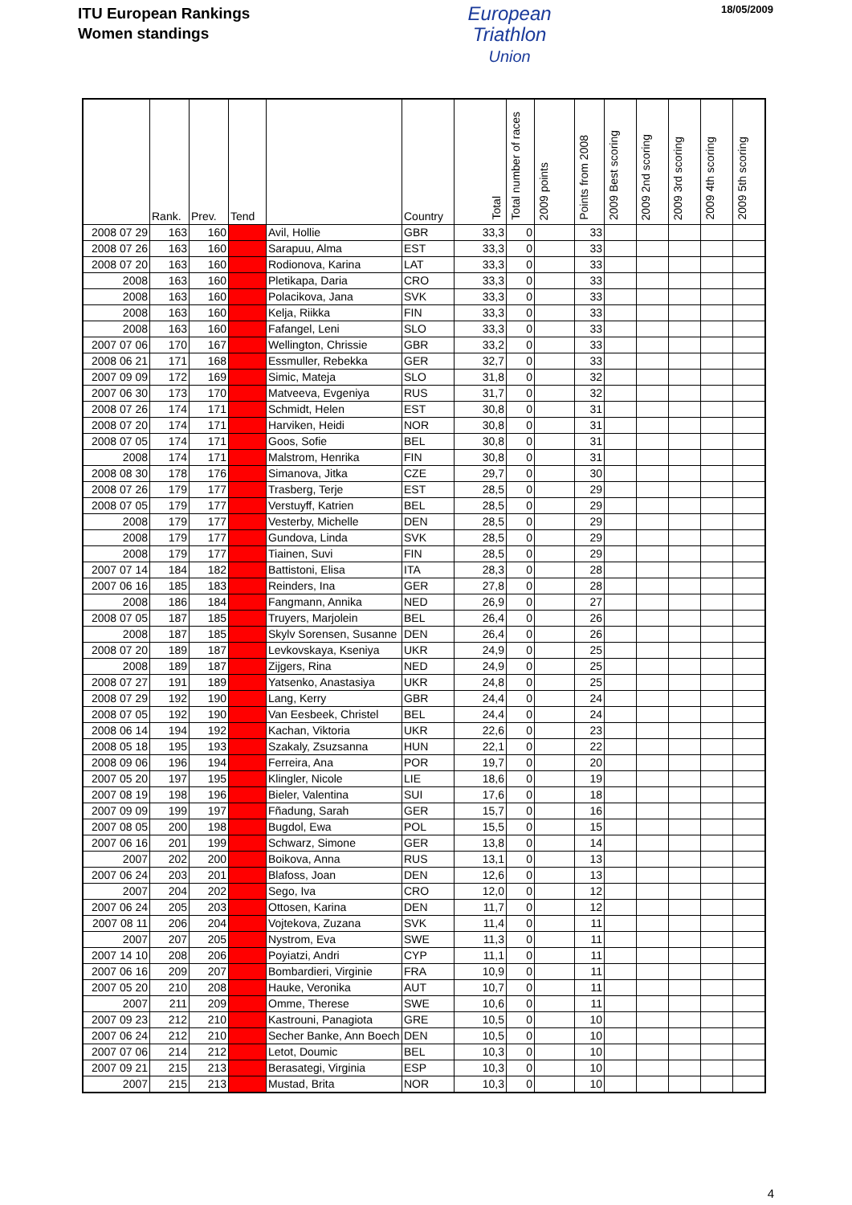ITU European Rankings
Women standings
European
Triathlon
Union
18/05/2009
| | Rank. | Prev. | Tend | | Country | Total | Total number of races | 2009 points | Points from 2008 | 2009 Best scoring | 2009 2nd scoring | 2009 3rd scoring | 2009 4th scoring | 2009 5th scoring |
| --- | --- | --- | --- | --- | --- | --- | --- | --- | --- | --- | --- | --- | --- | --- |
| 2008 07 29 | 163 | 160 | - | Avil, Hollie | GBR | 33,3 | 0 | | 33 | | | | | |
| 2008 07 26 | 163 | 160 | - | Sarapuu, Alma | EST | 33,3 | 0 | | 33 | | | | | |
| 2008 07 20 | 163 | 160 | - | Rodionova, Karina | LAT | 33,3 | 0 | | 33 | | | | | |
| 2008 | 163 | 160 | - | Pletikapa, Daria | CRO | 33,3 | 0 | | 33 | | | | | |
| 2008 | 163 | 160 | - | Polacikova, Jana | SVK | 33,3 | 0 | | 33 | | | | | |
| 2008 | 163 | 160 | - | Kelja, Riikka | FIN | 33,3 | 0 | | 33 | | | | | |
| 2008 | 163 | 160 | - | Fafangel, Leni | SLO | 33,3 | 0 | | 33 | | | | | |
| 2007 07 06 | 170 | 167 | - | Wellington, Chrissie | GBR | 33,2 | 0 | | 33 | | | | | |
| 2008 06 21 | 171 | 168 | - | Essmuller, Rebekka | GER | 32,7 | 0 | | 33 | | | | | |
| 2007 09 09 | 172 | 169 | - | Simic, Mateja | SLO | 31,8 | 0 | | 32 | | | | | |
| 2007 06 30 | 173 | 170 | - | Matveeva, Evgeniya | RUS | 31,7 | 0 | | 32 | | | | | |
| 2008 07 26 | 174 | 171 | - | Schmidt, Helen | EST | 30,8 | 0 | | 31 | | | | | |
| 2008 07 20 | 174 | 171 | - | Harviken, Heidi | NOR | 30,8 | 0 | | 31 | | | | | |
| 2008 07 05 | 174 | 171 | - | Goos, Sofie | BEL | 30,8 | 0 | | 31 | | | | | |
| 2008 | 174 | 171 | - | Malstrom, Henrika | FIN | 30,8 | 0 | | 31 | | | | | |
| 2008 08 30 | 178 | 176 | - | Simanova, Jitka | CZE | 29,7 | 0 | | 30 | | | | | |
| 2008 07 26 | 179 | 177 | - | Trasberg, Terje | EST | 28,5 | 0 | | 29 | | | | | |
| 2008 07 05 | 179 | 177 | - | Verstuyff, Katrien | BEL | 28,5 | 0 | | 29 | | | | | |
| 2008 | 179 | 177 | - | Vesterby, Michelle | DEN | 28,5 | 0 | | 29 | | | | | |
| 2008 | 179 | 177 | - | Gundova, Linda | SVK | 28,5 | 0 | | 29 | | | | | |
| 2008 | 179 | 177 | - | Tiainen, Suvi | FIN | 28,5 | 0 | | 29 | | | | | |
| 2007 07 14 | 184 | 182 | - | Battistoni, Elisa | ITA | 28,3 | 0 | | 28 | | | | | |
| 2007 06 16 | 185 | 183 | - | Reinders, Ina | GER | 27,8 | 0 | | 28 | | | | | |
| 2008 | 186 | 184 | - | Fangmann, Annika | NED | 26,9 | 0 | | 27 | | | | | |
| 2008 07 05 | 187 | 185 | - | Truyers, Marjolein | BEL | 26,4 | 0 | | 26 | | | | | |
| 2008 | 187 | 185 | - | Skylv Sorensen, Susanne | DEN | 26,4 | 0 | | 26 | | | | | |
| 2008 07 20 | 189 | 187 | - | Levkovskaya, Kseniya | UKR | 24,9 | 0 | | 25 | | | | | |
| 2008 | 189 | 187 | - | Zijgers, Rina | NED | 24,9 | 0 | | 25 | | | | | |
| 2008 07 27 | 191 | 189 | - | Yatsenko, Anastasiya | UKR | 24,8 | 0 | | 25 | | | | | |
| 2008 07 29 | 192 | 190 | - | Lang, Kerry | GBR | 24,4 | 0 | | 24 | | | | | |
| 2008 07 05 | 192 | 190 | - | Van Eesbeek, Christel | BEL | 24,4 | 0 | | 24 | | | | | |
| 2008 06 14 | 194 | 192 | - | Kachan, Viktoria | UKR | 22,6 | 0 | | 23 | | | | | |
| 2008 05 18 | 195 | 193 | - | Szakaly, Zsuzsanna | HUN | 22,1 | 0 | | 22 | | | | | |
| 2008 09 06 | 196 | 194 | - | Ferreira, Ana | POR | 19,7 | 0 | | 20 | | | | | |
| 2007 05 20 | 197 | 195 | - | Klingler, Nicole | LIE | 18,6 | 0 | | 19 | | | | | |
| 2007 08 19 | 198 | 196 | - | Bieler, Valentina | SUI | 17,6 | 0 | | 18 | | | | | |
| 2007 09 09 | 199 | 197 | - | Fñadung, Sarah | GER | 15,7 | 0 | | 16 | | | | | |
| 2007 08 05 | 200 | 198 | - | Bugdol, Ewa | POL | 15,5 | 0 | | 15 | | | | | |
| 2007 06 16 | 201 | 199 | - | Schwarz, Simone | GER | 13,8 | 0 | | 14 | | | | | |
| 2007 | 202 | 200 | - | Boikova, Anna | RUS | 13,1 | 0 | | 13 | | | | | |
| 2007 06 24 | 203 | 201 | - | Blafoss, Joan | DEN | 12,6 | 0 | | 13 | | | | | |
| 2007 | 204 | 202 | - | Sego, Iva | CRO | 12,0 | 0 | | 12 | | | | | |
| 2007 06 24 | 205 | 203 | - | Ottosen, Karina | DEN | 11,7 | 0 | | 12 | | | | | |
| 2007 08 11 | 206 | 204 | - | Vojtekova, Zuzana | SVK | 11,4 | 0 | | 11 | | | | | |
| 2007 | 207 | 205 | - | Nystrom, Eva | SWE | 11,3 | 0 | | 11 | | | | | |
| 2007 14 10 | 208 | 206 | - | Poyiatzi, Andri | CYP | 11,1 | 0 | | 11 | | | | | |
| 2007 06 16 | 209 | 207 | - | Bombardieri, Virginie | FRA | 10,9 | 0 | | 11 | | | | | |
| 2007 05 20 | 210 | 208 | - | Hauke, Veronika | AUT | 10,7 | 0 | | 11 | | | | | |
| 2007 | 211 | 209 | - | Omme, Therese | SWE | 10,6 | 0 | | 11 | | | | | |
| 2007 09 23 | 212 | 210 | - | Kastrouni, Panagiota | GRE | 10,5 | 0 | | 10 | | | | | |
| 2007 06 24 | 212 | 210 | - | Secher Banke, Ann Boech | DEN | 10,5 | 0 | | 10 | | | | | |
| 2007 07 06 | 214 | 212 | - | Letot, Doumic | BEL | 10,3 | 0 | | 10 | | | | | |
| 2007 09 21 | 215 | 213 | - | Berasategi, Virginia | ESP | 10,3 | 0 | | 10 | | | | | |
| 2007 | 215 | 213 | - | Mustad, Brita | NOR | 10,3 | 0 | | 10 | | | | | |
4